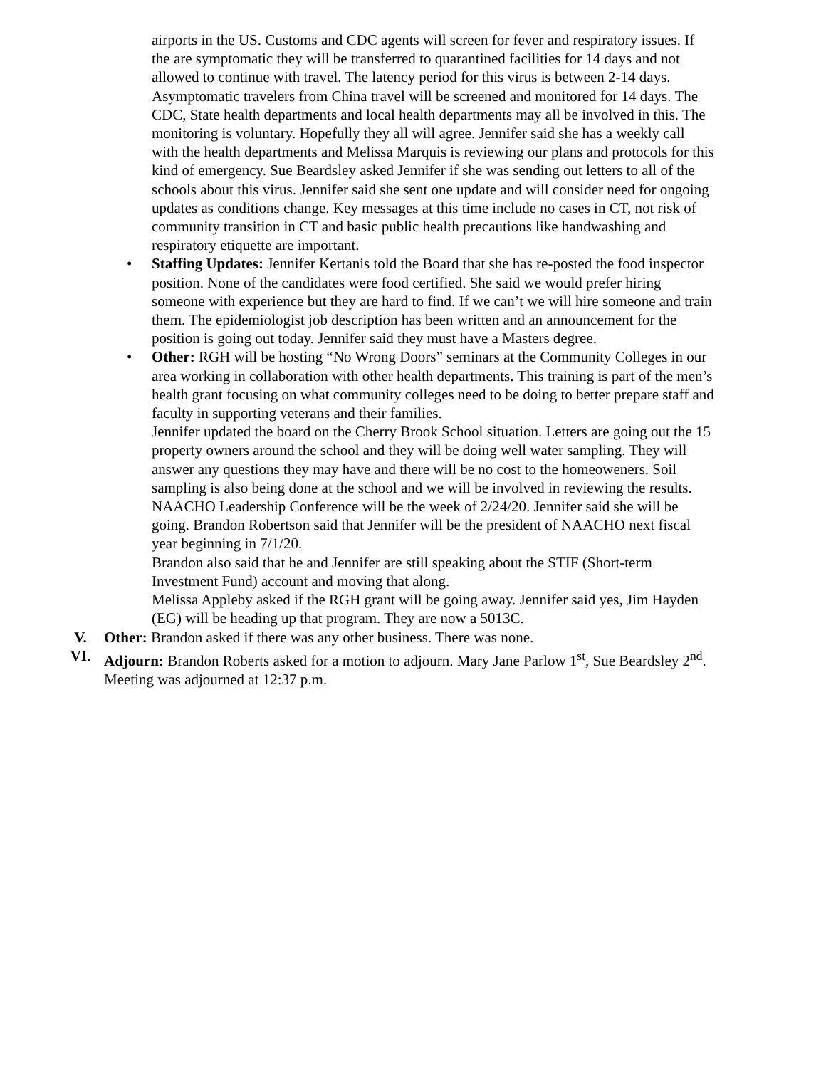airports in the US. Customs and CDC agents will screen for fever and respiratory issues. If the are symptomatic they will be transferred to quarantined facilities for 14 days and not allowed to continue with travel. The latency period for this virus is between 2-14 days. Asymptomatic travelers from China travel will be screened and monitored for 14 days. The CDC, State health departments and local health departments may all be involved in this. The monitoring is voluntary. Hopefully they all will agree. Jennifer said she has a weekly call with the health departments and Melissa Marquis is reviewing our plans and protocols for this kind of emergency. Sue Beardsley asked Jennifer if she was sending out letters to all of the schools about this virus. Jennifer said she sent one update and will consider need for ongoing updates as conditions change. Key messages at this time include no cases in CT, not risk of community transition in CT and basic public health precautions like handwashing and respiratory etiquette are important.
• Staffing Updates: Jennifer Kertanis told the Board that she has re-posted the food inspector position. None of the candidates were food certified. She said we would prefer hiring someone with experience but they are hard to find. If we can’t we will hire someone and train them. The epidemiologist job description has been written and an announcement for the position is going out today. Jennifer said they must have a Masters degree.
• Other: RGH will be hosting “No Wrong Doors” seminars at the Community Colleges in our area working in collaboration with other health departments. This training is part of the men’s health grant focusing on what community colleges need to be doing to better prepare staff and faculty in supporting veterans and their families.
Jennifer updated the board on the Cherry Brook School situation. Letters are going out the 15 property owners around the school and they will be doing well water sampling. They will answer any questions they may have and there will be no cost to the homeoweners. Soil sampling is also being done at the school and we will be involved in reviewing the results.
NAACHO Leadership Conference will be the week of 2/24/20. Jennifer said she will be going. Brandon Robertson said that Jennifer will be the president of NAACHO next fiscal year beginning in 7/1/20.
Brandon also said that he and Jennifer are still speaking about the STIF (Short-term Investment Fund) account and moving that along.
Melissa Appleby asked if the RGH grant will be going away. Jennifer said yes, Jim Hayden (EG) will be heading up that program. They are now a 5013C.
V. Other: Brandon asked if there was any other business. There was none.
VI. Adjourn: Brandon Roberts asked for a motion to adjourn. Mary Jane Parlow 1<sup>st</sup>, Sue Beardsley 2<sup>nd</sup>. Meeting was adjourned at 12:37 p.m.